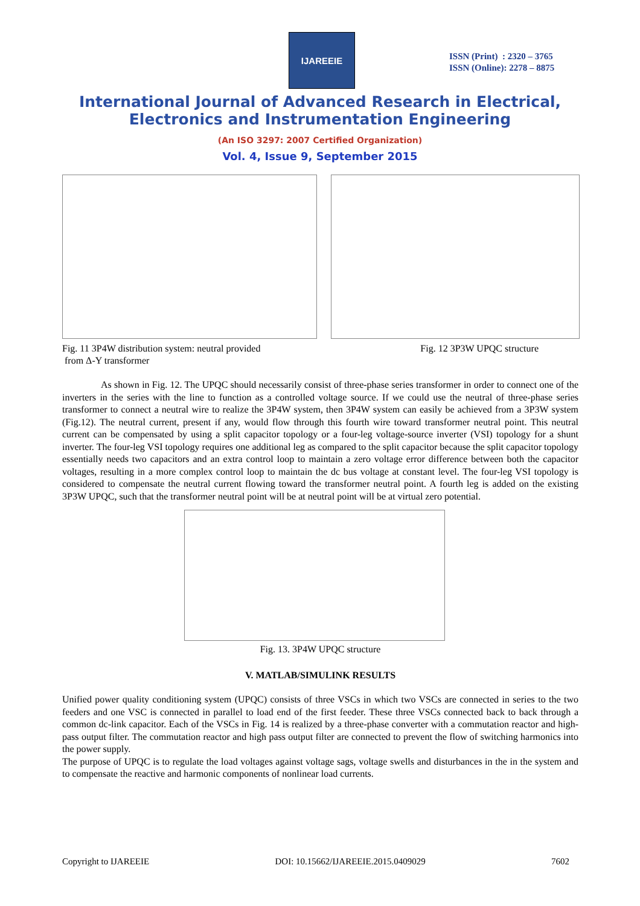IJAREEIE
ISSN (Print) : 2320 – 3765
ISSN (Online): 2278 – 8875
International Journal of Advanced Research in Electrical,
Electronics and Instrumentation Engineering
(An ISO 3297: 2007 Certified Organization)
Vol. 4, Issue 9, September 2015
Fig. 11 3P4W distribution system: neutral provided
from Δ-Y transformer
Fig. 12 3P3W UPQC structure
As shown in Fig. 12. The UPQC should necessarily consist of three-phase series transformer in order to connect one of the inverters in the series with the line to function as a controlled voltage source. If we could use the neutral of three-phase series transformer to connect a neutral wire to realize the 3P4W system, then 3P4W system can easily be achieved from a 3P3W system (Fig.12). The neutral current, present if any, would flow through this fourth wire toward transformer neutral point. This neutral current can be compensated by using a split capacitor topology or a four-leg voltage-source inverter (VSI) topology for a shunt inverter. The four-leg VSI topology requires one additional leg as compared to the split capacitor because the split capacitor topology essentially needs two capacitors and an extra control loop to maintain a zero voltage error difference between both the capacitor voltages, resulting in a more complex control loop to maintain the dc bus voltage at constant level. The four-leg VSI topology is considered to compensate the neutral current flowing toward the transformer neutral point. A fourth leg is added on the existing 3P3W UPQC, such that the transformer neutral point will be at neutral point will be at virtual zero potential.
Fig. 13. 3P4W UPQC structure
V. MATLAB/SIMULINK RESULTS
Unified power quality conditioning system (UPQC) consists of three VSCs in which two VSCs are connected in series to the two feeders and one VSC is connected in parallel to load end of the first feeder. These three VSCs connected back to back through a common dc-link capacitor. Each of the VSCs in Fig. 14 is realized by a three-phase converter with a commutation reactor and high-pass output filter. The commutation reactor and high pass output filter are connected to prevent the flow of switching harmonics into the power supply.
The purpose of UPQC is to regulate the load voltages against voltage sags, voltage swells and disturbances in the in the system and to compensate the reactive and harmonic components of nonlinear load currents.
Copyright to IJAREEIE DOI: 10.15662/IJAREEIE.2015.0409029 7602